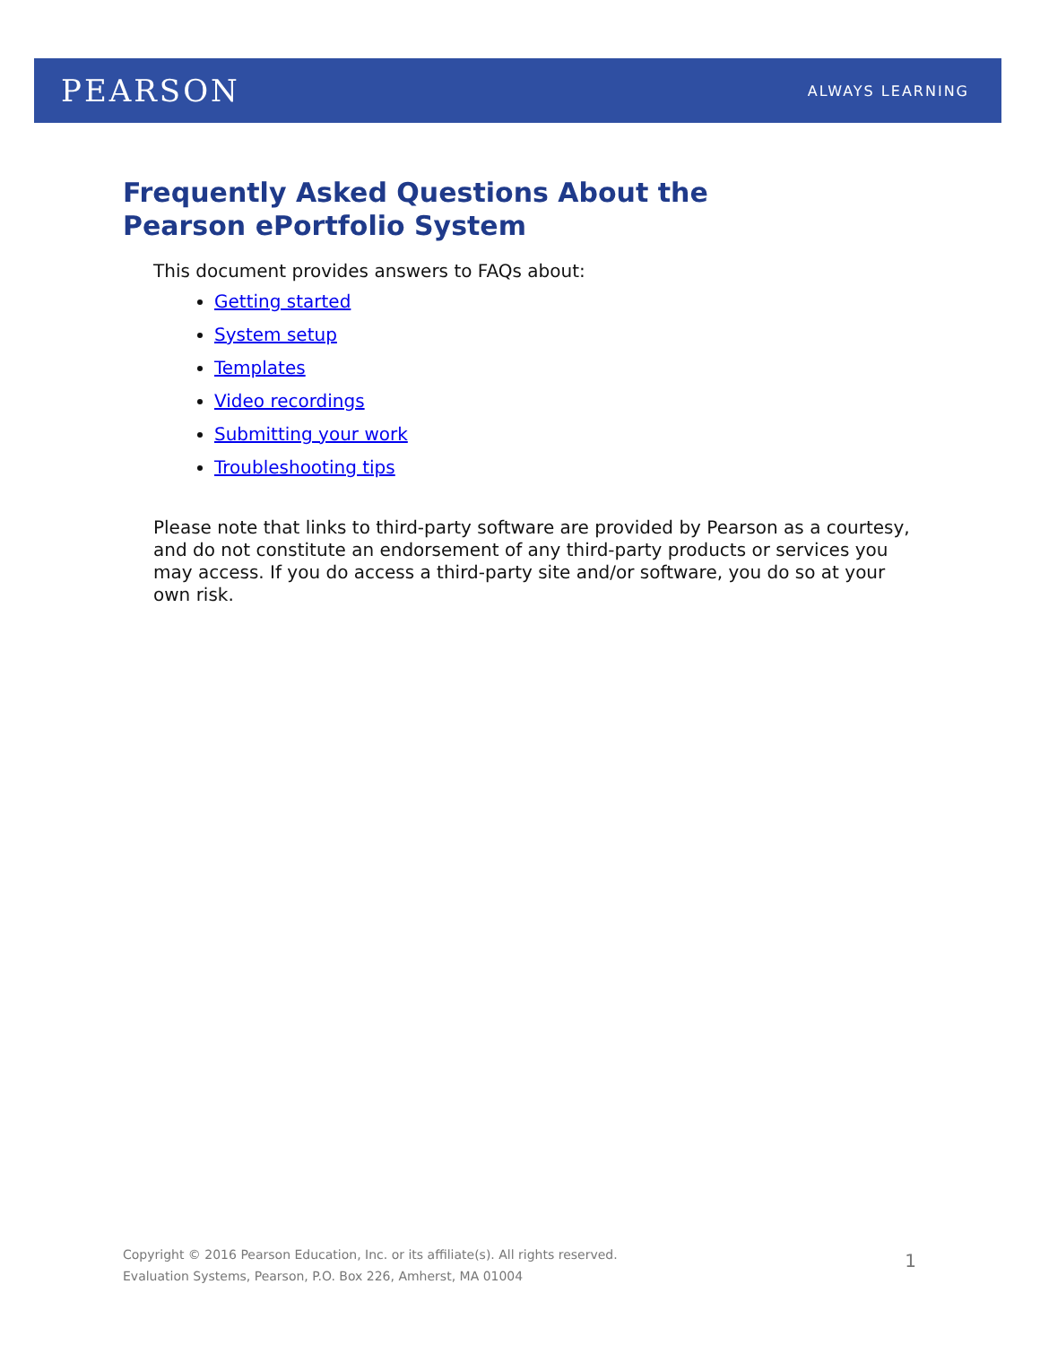PEARSON ALWAYS LEARNING
Frequently Asked Questions About the
Pearson ePortfolio System
This document provides answers to FAQs about:
Getting started
System setup
Templates
Video recordings
Submitting your work
Troubleshooting tips
Please note that links to third-party software are provided by Pearson as a courtesy, and do not constitute an endorsement of any third-party products or services you may access. If you do access a third-party site and/or software, you do so at your own risk.
Copyright © 2016 Pearson Education, Inc. or its affiliate(s). All rights reserved.
Evaluation Systems, Pearson, P.O. Box 226, Amherst, MA 01004
1